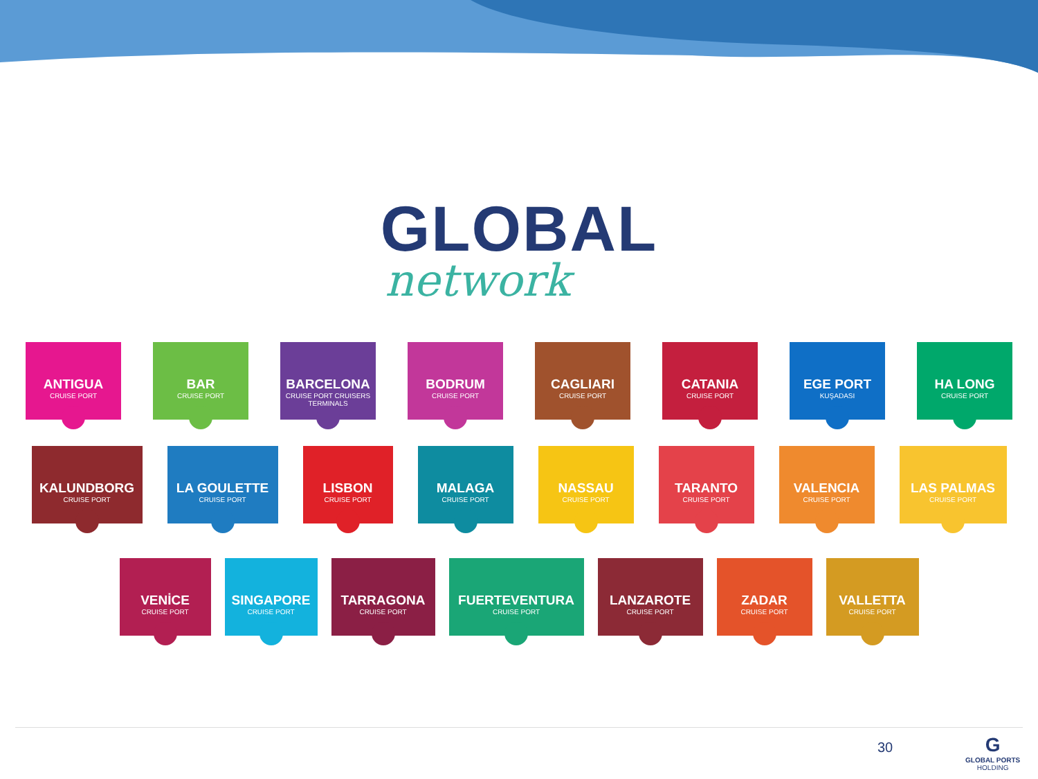GLOBAL
network
ANTIGUA
CRUISE PORT
BAR
CRUISE PORT
BARCELONA
CRUISE PORT CRUISERS TERMINALS
BODRUM
CRUISE PORT
CAGLIARI
CRUISE PORT
CATANIA
CRUISE PORT
EGE PORT
KUŞADASI
HA LONG
CRUISE PORT
KALUNDBORG
CRUISE PORT
LA GOULETTE
CRUISE PORT
LISBON
CRUISE PORT
MALAGA
CRUISE PORT
NASSAU
CRUISE PORT
TARANTO
CRUISE PORT
VALENCIA
CRUISE PORT
LAS PALMAS
CRUISE PORT
VENİCE
CRUISE PORT
SINGAPORE
CRUISE PORT
TARRAGONA
CRUISE PORT
FUERTEVENTURA
CRUISE PORT
LANZAROTE
CRUISE PORT
ZADAR
CRUISE PORT
VALLETTA
CRUISE PORT
30
G
GLOBAL PORTS
HOLDING